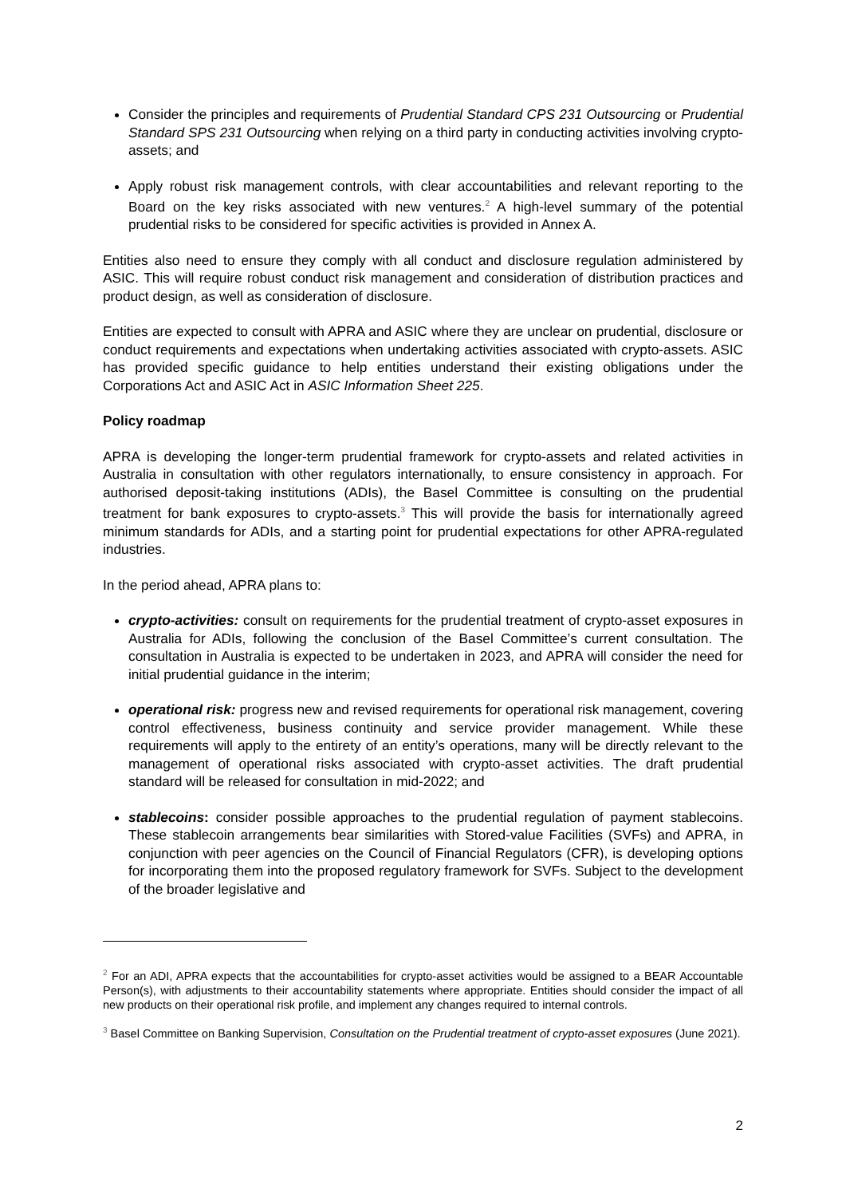Consider the principles and requirements of Prudential Standard CPS 231 Outsourcing or Prudential Standard SPS 231 Outsourcing when relying on a third party in conducting activities involving crypto-assets; and
Apply robust risk management controls, with clear accountabilities and relevant reporting to the Board on the key risks associated with new ventures.<sup>2</sup> A high-level summary of the potential prudential risks to be considered for specific activities is provided in Annex A.
Entities also need to ensure they comply with all conduct and disclosure regulation administered by ASIC. This will require robust conduct risk management and consideration of distribution practices and product design, as well as consideration of disclosure.
Entities are expected to consult with APRA and ASIC where they are unclear on prudential, disclosure or conduct requirements and expectations when undertaking activities associated with crypto-assets. ASIC has provided specific guidance to help entities understand their existing obligations under the Corporations Act and ASIC Act in ASIC Information Sheet 225.
Policy roadmap
APRA is developing the longer-term prudential framework for crypto-assets and related activities in Australia in consultation with other regulators internationally, to ensure consistency in approach. For authorised deposit-taking institutions (ADIs), the Basel Committee is consulting on the prudential treatment for bank exposures to crypto-assets.<sup>3</sup> This will provide the basis for internationally agreed minimum standards for ADIs, and a starting point for prudential expectations for other APRA-regulated industries.
In the period ahead, APRA plans to:
crypto-activities: consult on requirements for the prudential treatment of crypto-asset exposures in Australia for ADIs, following the conclusion of the Basel Committee’s current consultation. The consultation in Australia is expected to be undertaken in 2023, and APRA will consider the need for initial prudential guidance in the interim;
operational risk: progress new and revised requirements for operational risk management, covering control effectiveness, business continuity and service provider management. While these requirements will apply to the entirety of an entity’s operations, many will be directly relevant to the management of operational risks associated with crypto-asset activities. The draft prudential standard will be released for consultation in mid-2022; and
stablecoins: consider possible approaches to the prudential regulation of payment stablecoins. These stablecoin arrangements bear similarities with Stored-value Facilities (SVFs) and APRA, in conjunction with peer agencies on the Council of Financial Regulators (CFR), is developing options for incorporating them into the proposed regulatory framework for SVFs. Subject to the development of the broader legislative and
<sup>2</sup> For an ADI, APRA expects that the accountabilities for crypto-asset activities would be assigned to a BEAR Accountable Person(s), with adjustments to their accountability statements where appropriate. Entities should consider the impact of all new products on their operational risk profile, and implement any changes required to internal controls.
<sup>3</sup> Basel Committee on Banking Supervision, Consultation on the Prudential treatment of crypto-asset exposures (June 2021).
2